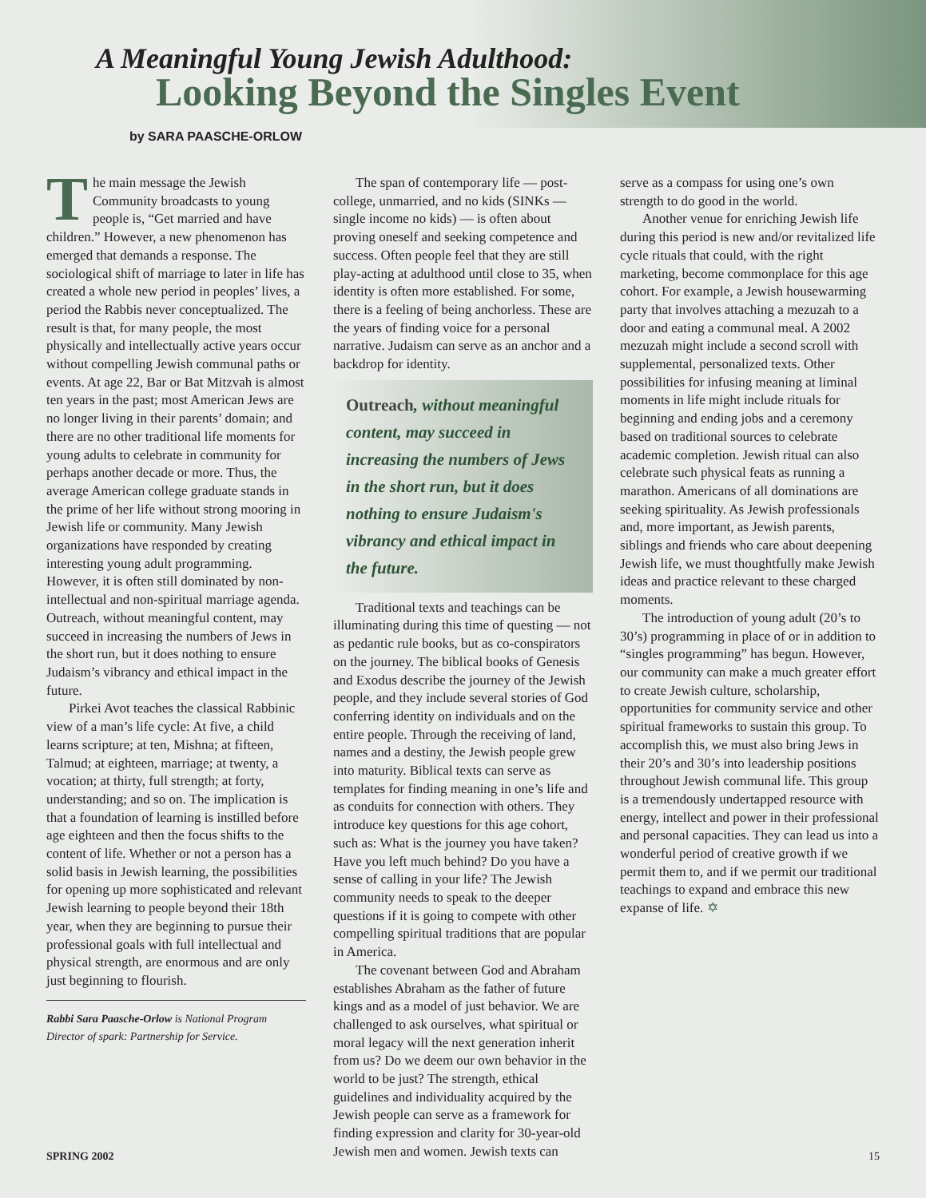A Meaningful Young Jewish Adulthood:
Looking Beyond the Singles Event
by SARA PAASCHE-ORLOW
The main message the Jewish Community broadcasts to young people is, “Get married and have children.” However, a new phenomenon has emerged that demands a response. The sociological shift of marriage to later in life has created a whole new period in peoples’ lives, a period the Rabbis never conceptualized. The result is that, for many people, the most physically and intellectually active years occur without compelling Jewish communal paths or events. At age 22, Bar or Bat Mitzvah is almost ten years in the past; most American Jews are no longer living in their parents’ domain; and there are no other traditional life moments for young adults to celebrate in community for perhaps another decade or more. Thus, the average American college graduate stands in the prime of her life without strong mooring in Jewish life or community. Many Jewish organizations have responded by creating interesting young adult programming. However, it is often still dominated by non-intellectual and non-spiritual marriage agenda. Outreach, without meaningful content, may succeed in increasing the numbers of Jews in the short run, but it does nothing to ensure Judaism’s vibrancy and ethical impact in the future.
Pirkei Avot teaches the classical Rabbinic view of a man’s life cycle: At five, a child learns scripture; at ten, Mishna; at fifteen, Talmud; at eighteen, marriage; at twenty, a vocation; at thirty, full strength; at forty, understanding; and so on. The implication is that a foundation of learning is instilled before age eighteen and then the focus shifts to the content of life. Whether or not a person has a solid basis in Jewish learning, the possibilities for opening up more sophisticated and relevant Jewish learning to people beyond their 18th year, when they are beginning to pursue their professional goals with full intellectual and physical strength, are enormous and are only just beginning to flourish.
Rabbi Sara Paasche-Orlow is National Program Director of spark: Partnership for Service.
The span of contemporary life — post-college, unmarried, and no kids (SINKs — single income no kids) — is often about proving oneself and seeking competence and success. Often people feel that they are still play-acting at adulthood until close to 35, when identity is often more established. For some, there is a feeling of being anchorless. These are the years of finding voice for a personal narrative. Judaism can serve as an anchor and a backdrop for identity.
Outreach, without meaningful content, may succeed in increasing the numbers of Jews in the short run, but it does nothing to ensure Judaism's vibrancy and ethical impact in the future.
Traditional texts and teachings can be illuminating during this time of questing — not as pedantic rule books, but as co-conspirators on the journey. The biblical books of Genesis and Exodus describe the journey of the Jewish people, and they include several stories of God conferring identity on individuals and on the entire people. Through the receiving of land, names and a destiny, the Jewish people grew into maturity. Biblical texts can serve as templates for finding meaning in one’s life and as conduits for connection with others. They introduce key questions for this age cohort, such as: What is the journey you have taken? Have you left much behind? Do you have a sense of calling in your life? The Jewish community needs to speak to the deeper questions if it is going to compete with other compelling spiritual traditions that are popular in America.
The covenant between God and Abraham establishes Abraham as the father of future kings and as a model of just behavior. We are challenged to ask ourselves, what spiritual or moral legacy will the next generation inherit from us? Do we deem our own behavior in the world to be just? The strength, ethical guidelines and individuality acquired by the Jewish people can serve as a framework for finding expression and clarity for 30-year-old Jewish men and women. Jewish texts can
serve as a compass for using one’s own strength to do good in the world.
Another venue for enriching Jewish life during this period is new and/or revitalized life cycle rituals that could, with the right marketing, become commonplace for this age cohort. For example, a Jewish housewarming party that involves attaching a mezuzah to a door and eating a communal meal. A 2002 mezuzah might include a second scroll with supplemental, personalized texts. Other possibilities for infusing meaning at liminal moments in life might include rituals for beginning and ending jobs and a ceremony based on traditional sources to celebrate academic completion. Jewish ritual can also celebrate such physical feats as running a marathon. Americans of all dominations are seeking spirituality. As Jewish professionals and, more important, as Jewish parents, siblings and friends who care about deepening Jewish life, we must thoughtfully make Jewish ideas and practice relevant to these charged moments.
The introduction of young adult (20’s to 30’s) programming in place of or in addition to “singles programming” has begun. However, our community can make a much greater effort to create Jewish culture, scholarship, opportunities for community service and other spiritual frameworks to sustain this group. To accomplish this, we must also bring Jews in their 20’s and 30’s into leadership positions throughout Jewish communal life. This group is a tremendously undertapped resource with energy, intellect and power in their professional and personal capacities. They can lead us into a wonderful period of creative growth if we permit them to, and if we permit our traditional teachings to expand and embrace this new expanse of life. ✡
SPRING 2002 15